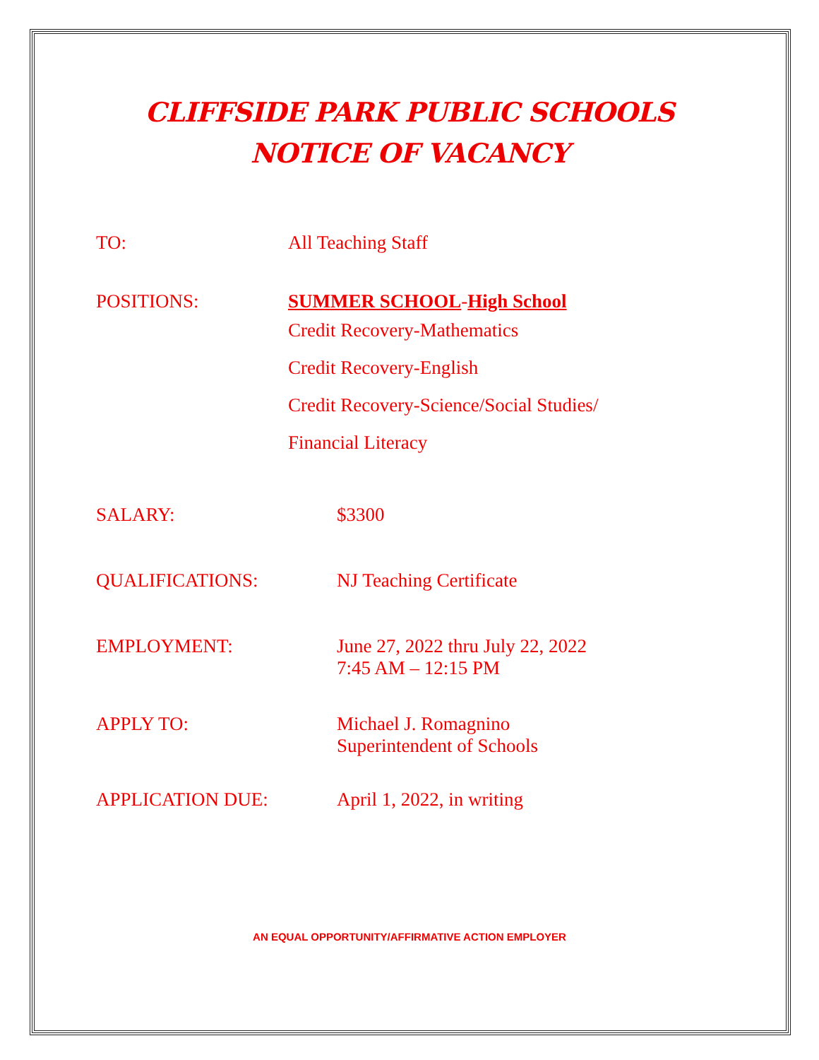CLIFFSIDE PARK PUBLIC SCHOOLS
NOTICE OF VACANCY
TO: All Teaching Staff
POSITIONS:
SUMMER SCHOOL-High School
Credit Recovery-Mathematics
Credit Recovery-English
Credit Recovery-Science/Social Studies/
Financial Literacy
SALARY: $3300
QUALIFICATIONS: NJ Teaching Certificate
EMPLOYMENT: June 27, 2022 thru July 22, 2022
7:45 AM – 12:15 PM
APPLY TO: Michael J. Romagnino
Superintendent of Schools
APPLICATION DUE: April 1, 2022, in writing
AN EQUAL OPPORTUNITY/AFFIRMATIVE ACTION EMPLOYER